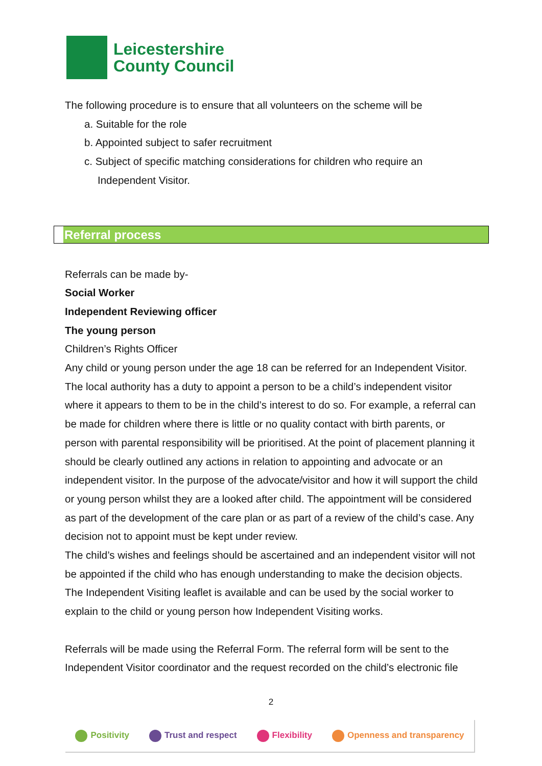Leicestershire
County Council
The following procedure is to ensure that all volunteers on the scheme will be
a. Suitable for the role
b. Appointed subject to safer recruitment
c. Subject of specific matching considerations for children who require an Independent Visitor.
Referral process
Referrals can be made by-
Social Worker
Independent Reviewing officer
The young person
Children’s Rights Officer
Any child or young person under the age 18 can be referred for an Independent Visitor. The local authority has a duty to appoint a person to be a child’s independent visitor where it appears to them to be in the child’s interest to do so. For example, a referral can be made for children where there is little or no quality contact with birth parents, or person with parental responsibility will be prioritised. At the point of placement planning it should be clearly outlined any actions in relation to appointing and advocate or an independent visitor. In the purpose of the advocate/visitor and how it will support the child or young person whilst they are a looked after child. The appointment will be considered as part of the development of the care plan or as part of a review of the child’s case. Any decision not to appoint must be kept under review.
The child’s wishes and feelings should be ascertained and an independent visitor will not be appointed if the child who has enough understanding to make the decision objects. The Independent Visiting leaflet is available and can be used by the social worker to explain to the child or young person how Independent Visiting works.
Referrals will be made using the Referral Form. The referral form will be sent to the Independent Visitor coordinator and the request recorded on the child’s electronic file
2
Positivity Trust and respect Flexibility Openness and transparency